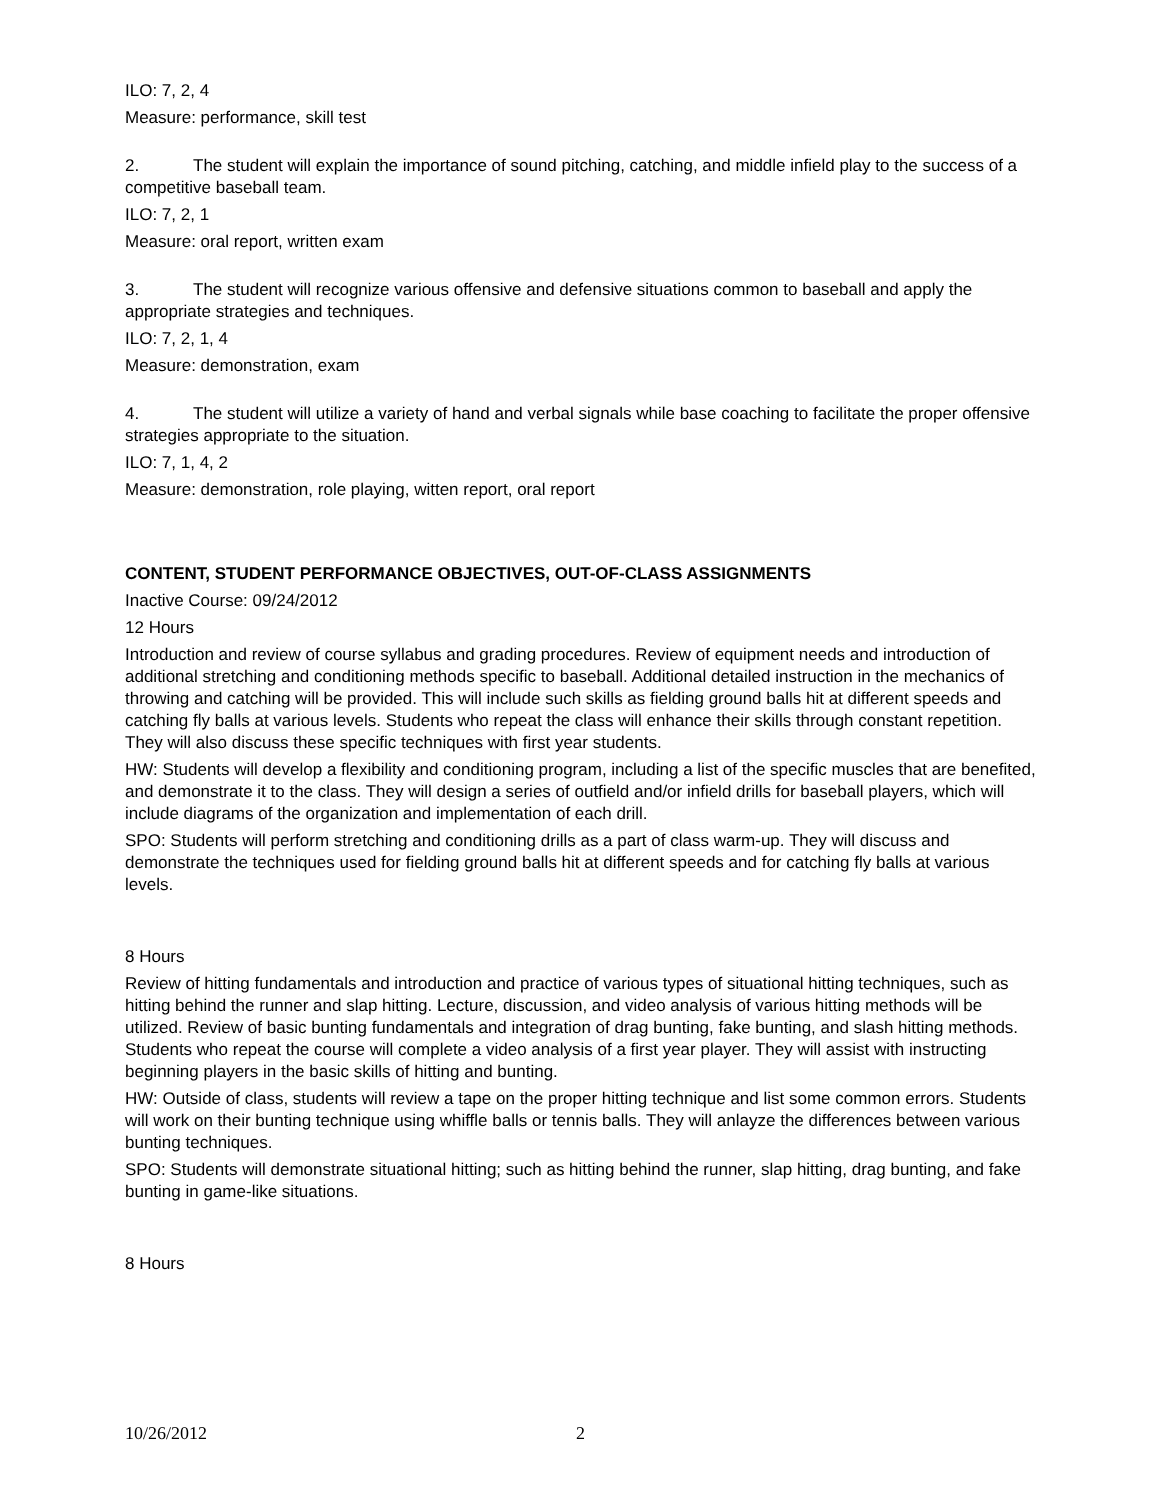ILO: 7, 2, 4
Measure: performance, skill test
2. The student will explain the importance of sound pitching, catching, and middle infield play to the success of a competitive baseball team.
ILO: 7, 2, 1
Measure: oral report, written exam
3. The student will recognize various offensive and defensive situations common to baseball and apply the appropriate strategies and techniques.
ILO: 7, 2, 1, 4
Measure: demonstration, exam
4. The student will utilize a variety of hand and verbal signals while base coaching to facilitate the proper offensive strategies appropriate to the situation.
ILO: 7, 1, 4, 2
Measure: demonstration, role playing, witten report, oral report
CONTENT, STUDENT PERFORMANCE OBJECTIVES, OUT-OF-CLASS ASSIGNMENTS
Inactive Course: 09/24/2012
12 Hours
Introduction and review of course syllabus and grading procedures. Review of equipment needs and introduction of additional stretching and conditioning methods specific to baseball. Additional detailed instruction in the mechanics of throwing and catching will be provided. This will include such skills as fielding ground balls hit at different speeds and catching fly balls at various levels. Students who repeat the class will enhance their skills through constant repetition. They will also discuss these specific techniques with first year students.
HW: Students will develop a flexibility and conditioning program, including a list of the specific muscles that are benefited, and demonstrate it to the class. They will design a series of outfield and/or infield drills for baseball players, which will include diagrams of the organization and implementation of each drill.
SPO: Students will perform stretching and conditioning drills as a part of class warm-up. They will discuss and demonstrate the techniques used for fielding ground balls hit at different speeds and for catching fly balls at various levels.
8 Hours
Review of hitting fundamentals and introduction and practice of various types of situational hitting techniques, such as hitting behind the runner and slap hitting. Lecture, discussion, and video analysis of various hitting methods will be utilized. Review of basic bunting fundamentals and integration of drag bunting, fake bunting, and slash hitting methods. Students who repeat the course will complete a video analysis of a first year player. They will assist with instructing beginning players in the basic skills of hitting and bunting.
HW: Outside of class, students will review a tape on the proper hitting technique and list some common errors. Students will work on their bunting technique using whiffle balls or tennis balls. They will anlayze the differences between various bunting techniques.
SPO: Students will demonstrate situational hitting; such as hitting behind the runner, slap hitting, drag bunting, and fake bunting in game-like situations.
8 Hours
10/26/2012 2